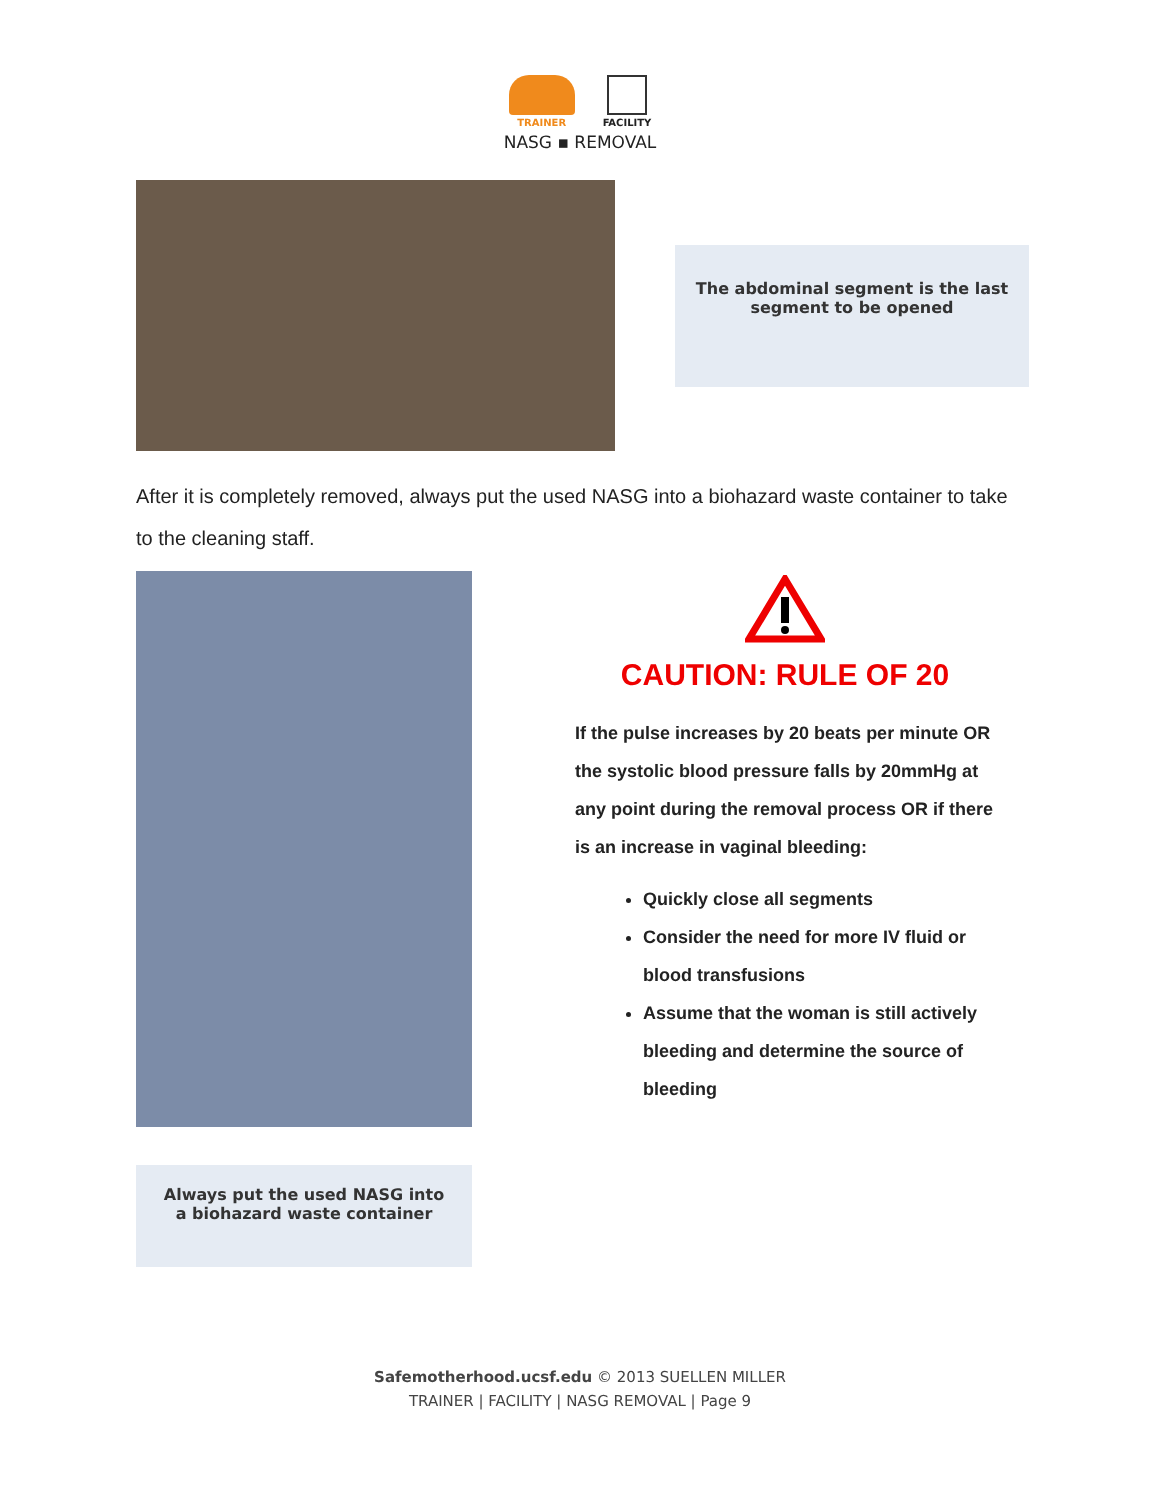TRAINER FACILITY
NASG ▪ REMOVAL
The abdominal segment is the last
segment to be opened
After it is completely removed, always put the used NASG into a biohazard waste container to take to the cleaning staff.
Always put the used NASG into
a biohazard waste container
CAUTION: RULE OF 20
If the pulse increases by 20 beats per minute OR the systolic blood pressure falls by 20mmHg at any point during the removal process OR if there is an increase in vaginal bleeding:
Quickly close all segments
Consider the need for more IV fluid or blood transfusions
Assume that the woman is still actively bleeding and determine the source of bleeding
Safemotherhood.ucsf.edu © 2013 SUELLEN MILLER
TRAINER | FACILITY | NASG REMOVAL | Page 9